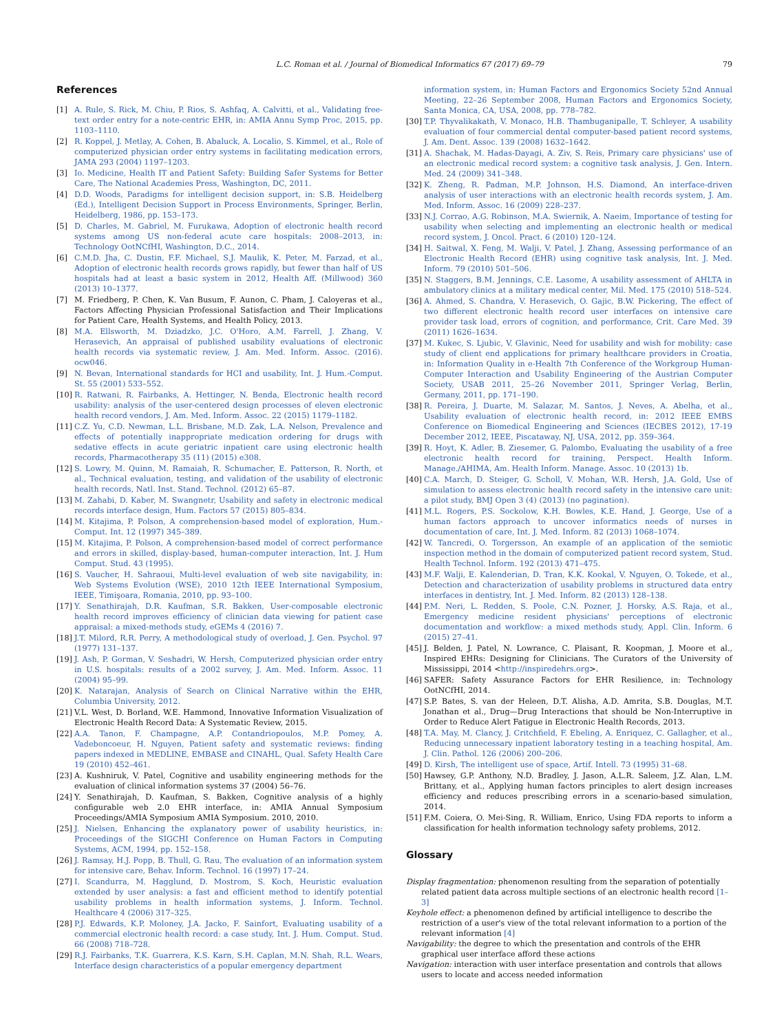L.C. Roman et al. / Journal of Biomedical Informatics 67 (2017) 69–79 79
References
[1] A. Rule, S. Rick, M. Chiu, P. Rios, S. Ashfaq, A. Calvitti, et al., Validating free-text order entry for a note-centric EHR, in: AMIA Annu Symp Proc, 2015, pp. 1103–1110.
[2] R. Koppel, J. Metlay, A. Cohen, B. Abaluck, A. Localio, S. Kimmel, et al., Role of computerized physician order entry systems in facilitating medication errors, JAMA 293 (2004) 1197–1203.
[3] Io. Medicine, Health IT and Patient Safety: Building Safer Systems for Better Care, The National Academies Press, Washington, DC, 2011.
[4] D.D. Woods, Paradigms for intelligent decision support, in: S.B. Heidelberg (Ed.), Intelligent Decision Support in Process Environments, Springer, Berlin, Heidelberg, 1986, pp. 153–173.
[5] D. Charles, M. Gabriel, M. Furukawa, Adoption of electronic health record systems among US non-federal acute care hospitals: 2008–2013, in: Technology OotNCfHI, Washington, D.C., 2014.
[6] C.M.D. Jha, C. Dustin, F.F. Michael, S.J. Maulik, K. Peter, M. Farzad, et al., Adoption of electronic health records grows rapidly, but fewer than half of US hospitals had at least a basic system in 2012, Health Aff. (Millwood) 360 (2013) 10–1377.
[7] M. Friedberg, P. Chen, K. Van Busum, F. Aunon, C. Pham, J. Caloyeras et al., Factors Affecting Physician Professional Satisfaction and Their Implications for Patient Care, Health Systems, and Health Policy, 2013.
[8] M.A. Ellsworth, M. Dziadzko, J.C. O'Horo, A.M. Farrell, J. Zhang, V. Herasevich, An appraisal of published usability evaluations of electronic health records via systematic review, J. Am. Med. Inform. Assoc. (2016). ocw046.
[9] N. Bevan, International standards for HCI and usability, Int. J. Hum.-Comput. St. 55 (2001) 533–552.
[10] R. Ratwani, R. Fairbanks, A. Hettinger, N. Benda, Electronic health record usability: analysis of the user-centered design processes of eleven electronic health record vendors, J. Am. Med. Inform. Assoc. 22 (2015) 1179–1182.
[11] C.Z. Yu, C.D. Newman, L.L. Brisbane, M.D. Zak, L.A. Nelson, Prevalence and effects of potentially inappropriate medication ordering for drugs with sedative effects in acute geriatric inpatient care using electronic health records, Pharmacotherapy 35 (11) (2015) e308.
[12] S. Lowry, M. Quinn, M. Ramaiah, R. Schumacher, E. Patterson, R. North, et al., Technical evaluation, testing, and validation of the usability of electronic health records, Natl. Inst. Stand. Technol. (2012) 65–87.
[13] M. Zahabi, D. Kaber, M. Swangnetr, Usability and safety in electronic medical records interface design, Hum. Factors 57 (2015) 805–834.
[14] M. Kitajima, P. Polson, A comprehension-based model of exploration, Hum.-Comput. Int. 12 (1997) 345–389.
[15] M. Kitajima, P. Polson, A comprehension-based model of correct performance and errors in skilled, display-based, human-computer interaction, Int. J. Hum Comput. Stud. 43 (1995).
[16] S. Vaucher, H. Sahraoui, Multi-level evaluation of web site navigability, in: Web Systems Evolution (WSE), 2010 12th IEEE International Symposium, IEEE, Timişoara, Romania, 2010, pp. 93–100.
[17] Y. Senathirajah, D.R. Kaufman, S.R. Bakken, User-composable electronic health record improves efficiency of clinician data viewing for patient case appraisal: a mixed-methods study, eGEMs 4 (2016) 7.
[18] J.T. Milord, R.R. Perry, A methodological study of overload, J. Gen. Psychol. 97 (1977) 131–137.
[19] J. Ash, P. Gorman, V. Seshadri, W. Hersh, Computerized physician order entry in U.S. hospitals: results of a 2002 survey, J. Am. Med. Inform. Assoc. 11 (2004) 95–99.
[20] K. Natarajan, Analysis of Search on Clinical Narrative within the EHR, Columbia University, 2012.
[21] V.L. West, D. Borland, W.E. Hammond, Innovative Information Visualization of Electronic Health Record Data: A Systematic Review, 2015.
[22] A.A. Tanon, F. Champagne, A.P. Contandriopoulos, M.P. Pomey, A. Vadeboncoeur, H. Nguyen, Patient safety and systematic reviews: finding papers indexed in MEDLINE, EMBASE and CINAHL, Qual. Safety Health Care 19 (2010) 452–461.
[23] A. Kushniruk, V. Patel, Cognitive and usability engineering methods for the evaluation of clinical information systems 37 (2004) 56–76.
[24] Y. Senathirajah, D. Kaufman, S. Bakken, Cognitive analysis of a highly configurable web 2.0 EHR interface, in: AMIA Annual Symposium Proceedings/AMIA Symposium AMIA Symposium. 2010, 2010.
[25] J. Nielsen, Enhancing the explanatory power of usability heuristics, in: Proceedings of the SIGCHI Conference on Human Factors in Computing Systems, ACM, 1994, pp. 152–158.
[26] J. Ramsay, H.J. Popp, B. Thull, G. Rau, The evaluation of an information system for intensive care, Behav. Inform. Technol. 16 (1997) 17–24.
[27] I. Scandurra, M. Hagglund, D. Mostrom, S. Koch, Heuristic evaluation extended by user analysis: a fast and efficient method to identify potential usability problems in health information systems, J. Inform. Technol. Healthcare 4 (2006) 317–325.
[28] P.J. Edwards, K.P. Moloney, J.A. Jacko, F. Sainfort, Evaluating usability of a commercial electronic health record: a case study, Int. J. Hum. Comput. Stud. 66 (2008) 718–728.
[29] R.J. Fairbanks, T.K. Guarrera, K.S. Karn, S.H. Caplan, M.N. Shah, R.L. Wears, Interface design characteristics of a popular emergency department
information system, in: Human Factors and Ergonomics Society 52nd Annual Meeting, 22–26 September 2008, Human Factors and Ergonomics Society, Santa Monica, CA, USA, 2008, pp. 778–782.
[30] T.P. Thyvalikakath, V. Monaco, H.B. Thambuganipalle, T. Schleyer, A usability evaluation of four commercial dental computer-based patient record systems, J. Am. Dent. Assoc. 139 (2008) 1632–1642.
[31] A. Shachak, M. Hadas-Dayagi, A. Ziv, S. Reis, Primary care physicians' use of an electronic medical record system: a cognitive task analysis, J. Gen. Intern. Med. 24 (2009) 341–348.
[32] K. Zheng, R. Padman, M.P. Johnson, H.S. Diamond, An interface-driven analysis of user interactions with an electronic health records system, J. Am. Med. Inform. Assoc. 16 (2009) 228–237.
[33] N.J. Corrao, A.G. Robinson, M.A. Swiernik, A. Naeim, Importance of testing for usability when selecting and implementing an electronic health or medical record system, J. Oncol. Pract. 6 (2010) 120–124.
[34] H. Saitwal, X. Feng, M. Walji, V. Patel, J. Zhang, Assessing performance of an Electronic Health Record (EHR) using cognitive task analysis, Int. J. Med. Inform. 79 (2010) 501–506.
[35] N. Staggers, B.M. Jennings, C.E. Lasome, A usability assessment of AHLTA in ambulatory clinics at a military medical center, Mil. Med. 175 (2010) 518–524.
[36] A. Ahmed, S. Chandra, V. Herasevich, O. Gajic, B.W. Pickering, The effect of two different electronic health record user interfaces on intensive care provider task load, errors of cognition, and performance, Crit. Care Med. 39 (2011) 1626–1634.
[37] M. Kukec, S. Ljubic, V. Glavinic, Need for usability and wish for mobility: case study of client end applications for primary healthcare providers in Croatia, in: Information Quality in e-Health 7th Conference of the Workgroup Human-Computer Interaction and Usability Engineering of the Austrian Computer Society, USAB 2011, 25–26 November 2011, Springer Verlag, Berlin, Germany, 2011, pp. 171–190.
[38] R. Pereira, J. Duarte, M. Salazar, M. Santos, J. Neves, A. Abelha, et al., Usability evaluation of electronic health record, in: 2012 IEEE EMBS Conference on Biomedical Engineering and Sciences (IECBES 2012), 17-19 December 2012, IEEE, Piscataway, NJ, USA, 2012, pp. 359–364.
[39] R. Hoyt, K. Adler, B. Ziesemer, G. Palombo, Evaluating the usability of a free electronic health record for training, Perspect. Health Inform. Manage./AHIMA, Am. Health Inform. Manage. Assoc. 10 (2013) 1b.
[40] C.A. March, D. Steiger, G. Scholl, V. Mohan, W.R. Hersh, J.A. Gold, Use of simulation to assess electronic health record safety in the intensive care unit: a pilot study, BMJ Open 3 (4) (2013) (no pagination).
[41] M.L. Rogers, P.S. Sockolow, K.H. Bowles, K.E. Hand, J. George, Use of a human factors approach to uncover informatics needs of nurses in documentation of care, Int. J. Med. Inform. 82 (2013) 1068–1074.
[42] W. Tancredi, O. Torgersson, An example of an application of the semiotic inspection method in the domain of computerized patient record system, Stud. Health Technol. Inform. 192 (2013) 471–475.
[43] M.F. Walji, E. Kalenderian, D. Tran, K.K. Kookal, V. Nguyen, O. Tokede, et al., Detection and characterization of usability problems in structured data entry interfaces in dentistry, Int. J. Med. Inform. 82 (2013) 128–138.
[44] P.M. Neri, L. Redden, S. Poole, C.N. Pozner, J. Horsky, A.S. Raja, et al., Emergency medicine resident physicians' perceptions of electronic documentation and workflow: a mixed methods study, Appl. Clin. Inform. 6 (2015) 27–41.
[45] J. Belden, J. Patel, N. Lowrance, C. Plaisant, R. Koopman, J. Moore et al., Inspired EHRs: Designing for Clinicians. The Curators of the University of Mississippi, 2014 <http://inspiredehrs.org>.
[46] SAFER: Safety Assurance Factors for EHR Resilience, in: Technology OotNCfHI, 2014.
[47] S.P. Bates, S. van der Heleen, D.T. Alisha, A.D. Amrita, S.B. Douglas, M.T. Jonathan et al., Drug—Drug Interactions that should be Non-Interruptive in Order to Reduce Alert Fatigue in Electronic Health Records, 2013.
[48] T.A. May, M. Clancy, J. Critchfield, F. Ebeling, A. Enriquez, C. Gallagher, et al., Reducing unnecessary inpatient laboratory testing in a teaching hospital, Am. J. Clin. Pathol. 126 (2006) 200–206.
[49] D. Kirsh, The intelligent use of space, Artif. Intell. 73 (1995) 31–68.
[50] Hawsey, G.P. Anthony, N.D. Bradley, J. Jason, A.L.R. Saleem, J.Z. Alan, L.M. Brittany, et al., Applying human factors principles to alert design increases efficiency and reduces prescribing errors in a scenario-based simulation, 2014.
[51] F.M. Coiera, O. Mei-Sing, R. William, Enrico, Using FDA reports to inform a classification for health information technology safety problems, 2012.
Glossary
Display fragmentation: phenomenon resulting from the separation of potentially related patient data across multiple sections of an electronic health record [1–3]
Keyhole effect: a phenomenon defined by artificial intelligence to describe the restriction of a user's view of the total relevant information to a portion of the relevant information [4]
Navigability: the degree to which the presentation and controls of the EHR graphical user interface afford these actions
Navigation: interaction with user interface presentation and controls that allows users to locate and access needed information